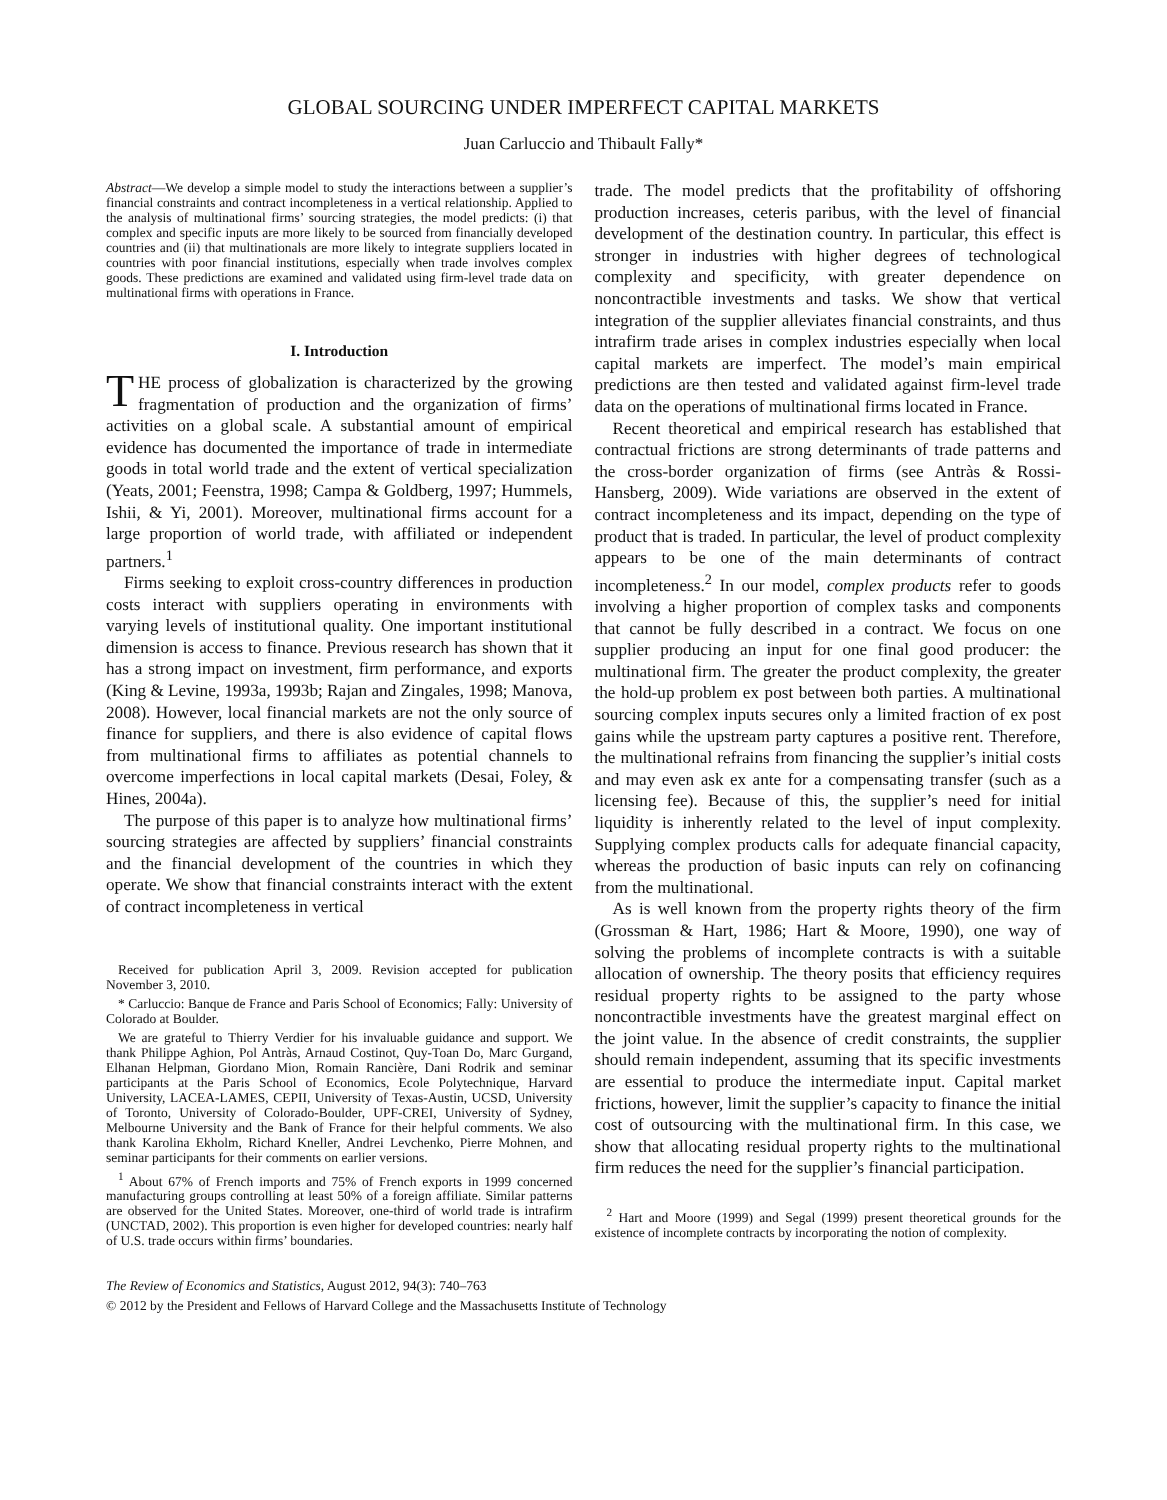GLOBAL SOURCING UNDER IMPERFECT CAPITAL MARKETS
Juan Carluccio and Thibault Fally*
Abstract—We develop a simple model to study the interactions between a supplier’s financial constraints and contract incompleteness in a vertical relationship. Applied to the analysis of multinational firms’ sourcing strategies, the model predicts: (i) that complex and specific inputs are more likely to be sourced from financially developed countries and (ii) that multinationals are more likely to integrate suppliers located in countries with poor financial institutions, especially when trade involves complex goods. These predictions are examined and validated using firm-level trade data on multinational firms with operations in France.
I. Introduction
THE process of globalization is characterized by the growing fragmentation of production and the organization of firms’ activities on a global scale. A substantial amount of empirical evidence has documented the importance of trade in intermediate goods in total world trade and the extent of vertical specialization (Yeats, 2001; Feenstra, 1998; Campa & Goldberg, 1997; Hummels, Ishii, & Yi, 2001). Moreover, multinational firms account for a large proportion of world trade, with affiliated or independent partners.<sup>1</sup>
Firms seeking to exploit cross-country differences in production costs interact with suppliers operating in environments with varying levels of institutional quality. One important institutional dimension is access to finance. Previous research has shown that it has a strong impact on investment, firm performance, and exports (King & Levine, 1993a, 1993b; Rajan and Zingales, 1998; Manova, 2008). However, local financial markets are not the only source of finance for suppliers, and there is also evidence of capital flows from multinational firms to affiliates as potential channels to overcome imperfections in local capital markets (Desai, Foley, & Hines, 2004a).
The purpose of this paper is to analyze how multinational firms’ sourcing strategies are affected by suppliers’ financial constraints and the financial development of the countries in which they operate. We show that financial constraints interact with the extent of contract incompleteness in vertical
Received for publication April 3, 2009. Revision accepted for publication November 3, 2010.
* Carluccio: Banque de France and Paris School of Economics; Fally: University of Colorado at Boulder.
We are grateful to Thierry Verdier for his invaluable guidance and support. We thank Philippe Aghion, Pol Antràs, Arnaud Costinot, Quy-Toan Do, Marc Gurgand, Elhanan Helpman, Giordano Mion, Romain Rancière, Dani Rodrik and seminar participants at the Paris School of Economics, Ecole Polytechnique, Harvard University, LACEA-LAMES, CEPII, University of Texas-Austin, UCSD, University of Toronto, University of Colorado-Boulder, UPF-CREI, University of Sydney, Melbourne University and the Bank of France for their helpful comments. We also thank Karolina Ekholm, Richard Kneller, Andrei Levchenko, Pierre Mohnen, and seminar participants for their comments on earlier versions.
<sup>1</sup> About 67% of French imports and 75% of French exports in 1999 concerned manufacturing groups controlling at least 50% of a foreign affiliate. Similar patterns are observed for the United States. Moreover, one-third of world trade is intrafirm (UNCTAD, 2002). This proportion is even higher for developed countries: nearly half of U.S. trade occurs within firms’ boundaries.
trade. The model predicts that the profitability of offshoring production increases, ceteris paribus, with the level of financial development of the destination country. In particular, this effect is stronger in industries with higher degrees of technological complexity and specificity, with greater dependence on noncontractible investments and tasks. We show that vertical integration of the supplier alleviates financial constraints, and thus intrafirm trade arises in complex industries especially when local capital markets are imperfect. The model’s main empirical predictions are then tested and validated against firm-level trade data on the operations of multinational firms located in France.
Recent theoretical and empirical research has established that contractual frictions are strong determinants of trade patterns and the cross-border organization of firms (see Antràs & Rossi-Hansberg, 2009). Wide variations are observed in the extent of contract incompleteness and its impact, depending on the type of product that is traded. In particular, the level of product complexity appears to be one of the main determinants of contract incompleteness.<sup>2</sup> In our model, complex products refer to goods involving a higher proportion of complex tasks and components that cannot be fully described in a contract. We focus on one supplier producing an input for one final good producer: the multinational firm. The greater the product complexity, the greater the hold-up problem ex post between both parties. A multinational sourcing complex inputs secures only a limited fraction of ex post gains while the upstream party captures a positive rent. Therefore, the multinational refrains from financing the supplier’s initial costs and may even ask ex ante for a compensating transfer (such as a licensing fee). Because of this, the supplier’s need for initial liquidity is inherently related to the level of input complexity. Supplying complex products calls for adequate financial capacity, whereas the production of basic inputs can rely on cofinancing from the multinational.
As is well known from the property rights theory of the firm (Grossman & Hart, 1986; Hart & Moore, 1990), one way of solving the problems of incomplete contracts is with a suitable allocation of ownership. The theory posits that efficiency requires residual property rights to be assigned to the party whose noncontractible investments have the greatest marginal effect on the joint value. In the absence of credit constraints, the supplier should remain independent, assuming that its specific investments are essential to produce the intermediate input. Capital market frictions, however, limit the supplier’s capacity to finance the initial cost of outsourcing with the multinational firm. In this case, we show that allocating residual property rights to the multinational firm reduces the need for the supplier’s financial participation.
<sup>2</sup> Hart and Moore (1999) and Segal (1999) present theoretical grounds for the existence of incomplete contracts by incorporating the notion of complexity.
The Review of Economics and Statistics, August 2012, 94(3): 740–763
© 2012 by the President and Fellows of Harvard College and the Massachusetts Institute of Technology